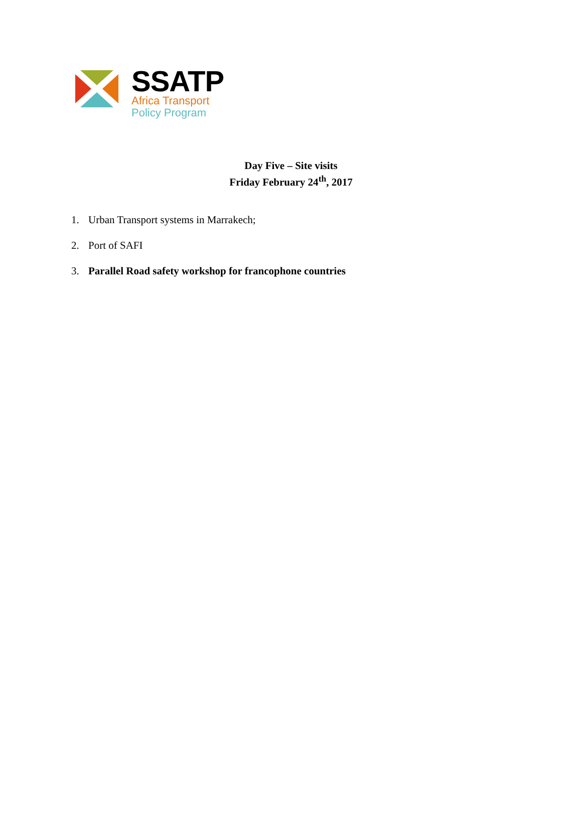SSATP
Africa Transport
Policy Program
Day Five – Site visits
Friday February 24<sup>th</sup>, 2017
1. Urban Transport systems in Marrakech;
2. Port of SAFI
3. Parallel Road safety workshop for francophone countries